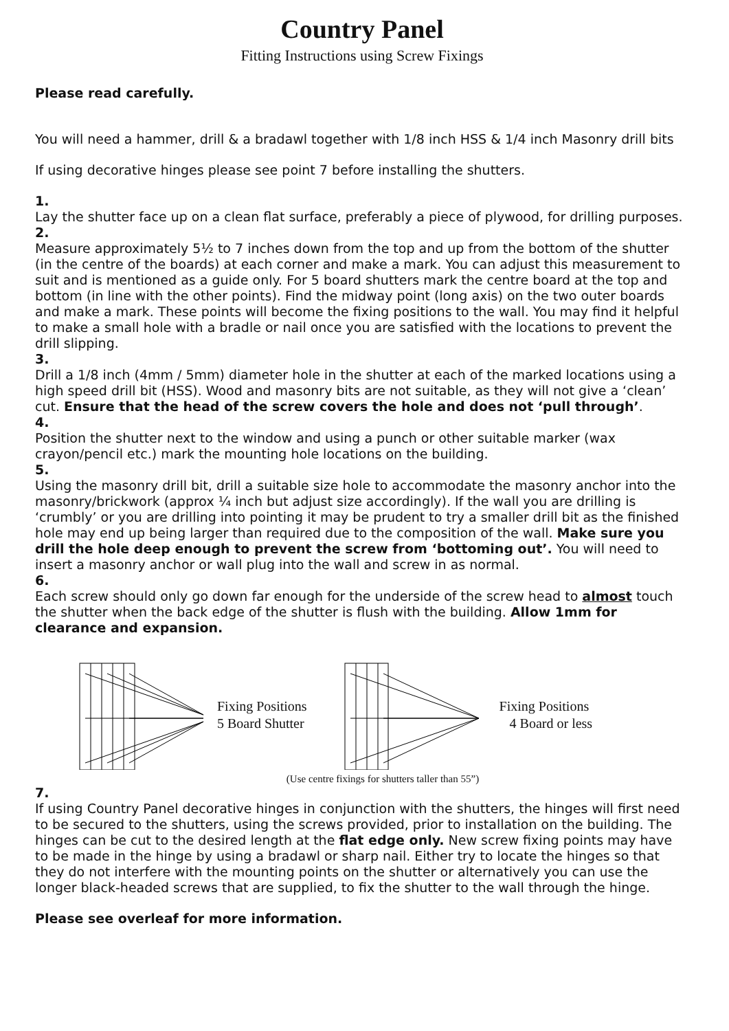Country Panel
Fitting Instructions using Screw Fixings
Please read carefully.
You will need a hammer, drill & a bradawl together with 1/8 inch HSS & 1/4 inch Masonry drill bits
If using decorative hinges please see point 7 before installing the shutters.
1.
Lay the shutter face up on a clean flat surface, preferably a piece of plywood, for drilling purposes.
2.
Measure approximately 5½ to 7 inches down from the top and up from the bottom of the shutter (in the centre of the boards) at each corner and make a mark. You can adjust this measurement to suit and is mentioned as a guide only. For 5 board shutters mark the centre board at the top and bottom (in line with the other points). Find the midway point (long axis) on the two outer boards and make a mark. These points will become the fixing positions to the wall. You may find it helpful to make a small hole with a bradle or nail once you are satisfied with the locations to prevent the drill slipping.
3.
Drill a 1/8 inch (4mm / 5mm) diameter hole in the shutter at each of the marked locations using a high speed drill bit (HSS). Wood and masonry bits are not suitable, as they will not give a ‘clean’ cut. Ensure that the head of the screw covers the hole and does not ‘pull through’.
4.
Position the shutter next to the window and using a punch or other suitable marker (wax crayon/pencil etc.) mark the mounting hole locations on the building.
5.
Using the masonry drill bit, drill a suitable size hole to accommodate the masonry anchor into the masonry/brickwork (approx ¼ inch but adjust size accordingly). If the wall you are drilling is ‘crumbly’ or you are drilling into pointing it may be prudent to try a smaller drill bit as the finished hole may end up being larger than required due to the composition of the wall. Make sure you drill the hole deep enough to prevent the screw from ‘bottoming out’. You will need to insert a masonry anchor or wall plug into the wall and screw in as normal.
6.
Each screw should only go down far enough for the underside of the screw head to almost touch the shutter when the back edge of the shutter is flush with the building. Allow 1mm for clearance and expansion.
Fixing Positions
5 Board Shutter
Fixing Positions
4 Board or less
(Use centre fixings for shutters taller than 55”)
7.
If using Country Panel decorative hinges in conjunction with the shutters, the hinges will first need to be secured to the shutters, using the screws provided, prior to installation on the building. The hinges can be cut to the desired length at the flat edge only. New screw fixing points may have to be made in the hinge by using a bradawl or sharp nail. Either try to locate the hinges so that they do not interfere with the mounting points on the shutter or alternatively you can use the longer black-headed screws that are supplied, to fix the shutter to the wall through the hinge.
Please see overleaf for more information.